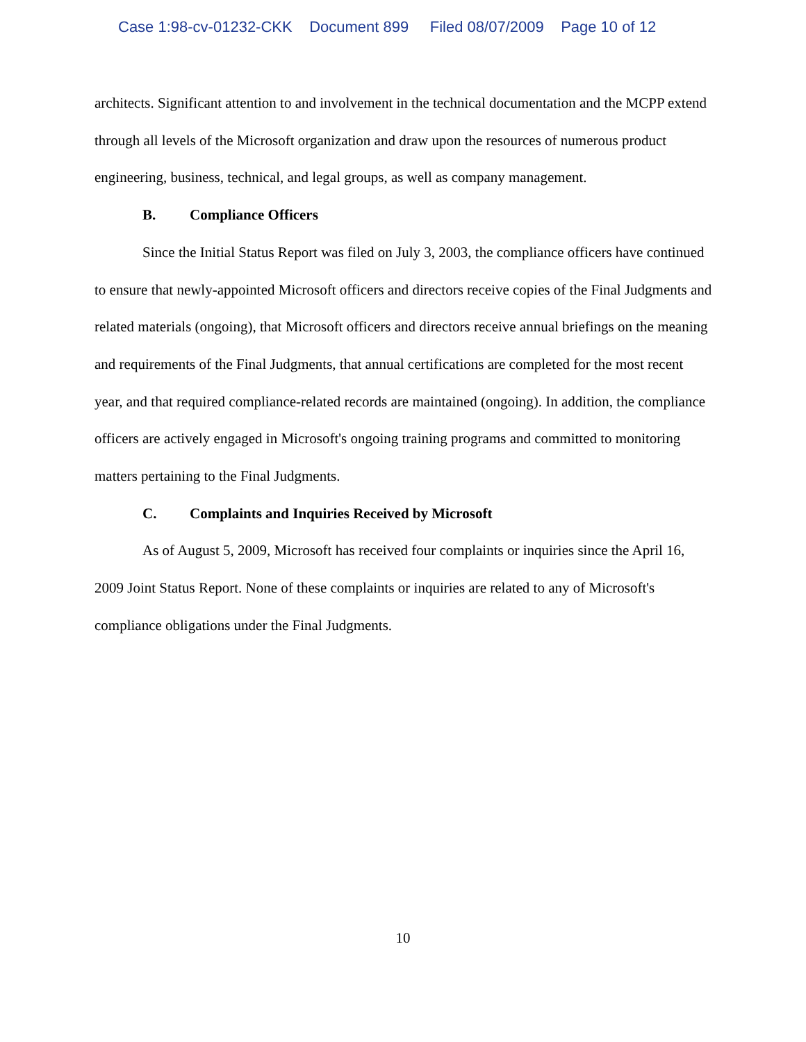Case 1:98-cv-01232-CKK Document 899 Filed 08/07/2009 Page 10 of 12
architects. Significant attention to and involvement in the technical documentation and the MCPP extend through all levels of the Microsoft organization and draw upon the resources of numerous product engineering, business, technical, and legal groups, as well as company management.
B. Compliance Officers
Since the Initial Status Report was filed on July 3, 2003, the compliance officers have continued to ensure that newly-appointed Microsoft officers and directors receive copies of the Final Judgments and related materials (ongoing), that Microsoft officers and directors receive annual briefings on the meaning and requirements of the Final Judgments, that annual certifications are completed for the most recent year, and that required compliance-related records are maintained (ongoing). In addition, the compliance officers are actively engaged in Microsoft's ongoing training programs and committed to monitoring matters pertaining to the Final Judgments.
C. Complaints and Inquiries Received by Microsoft
As of August 5, 2009, Microsoft has received four complaints or inquiries since the April 16, 2009 Joint Status Report. None of these complaints or inquiries are related to any of Microsoft's compliance obligations under the Final Judgments.
10